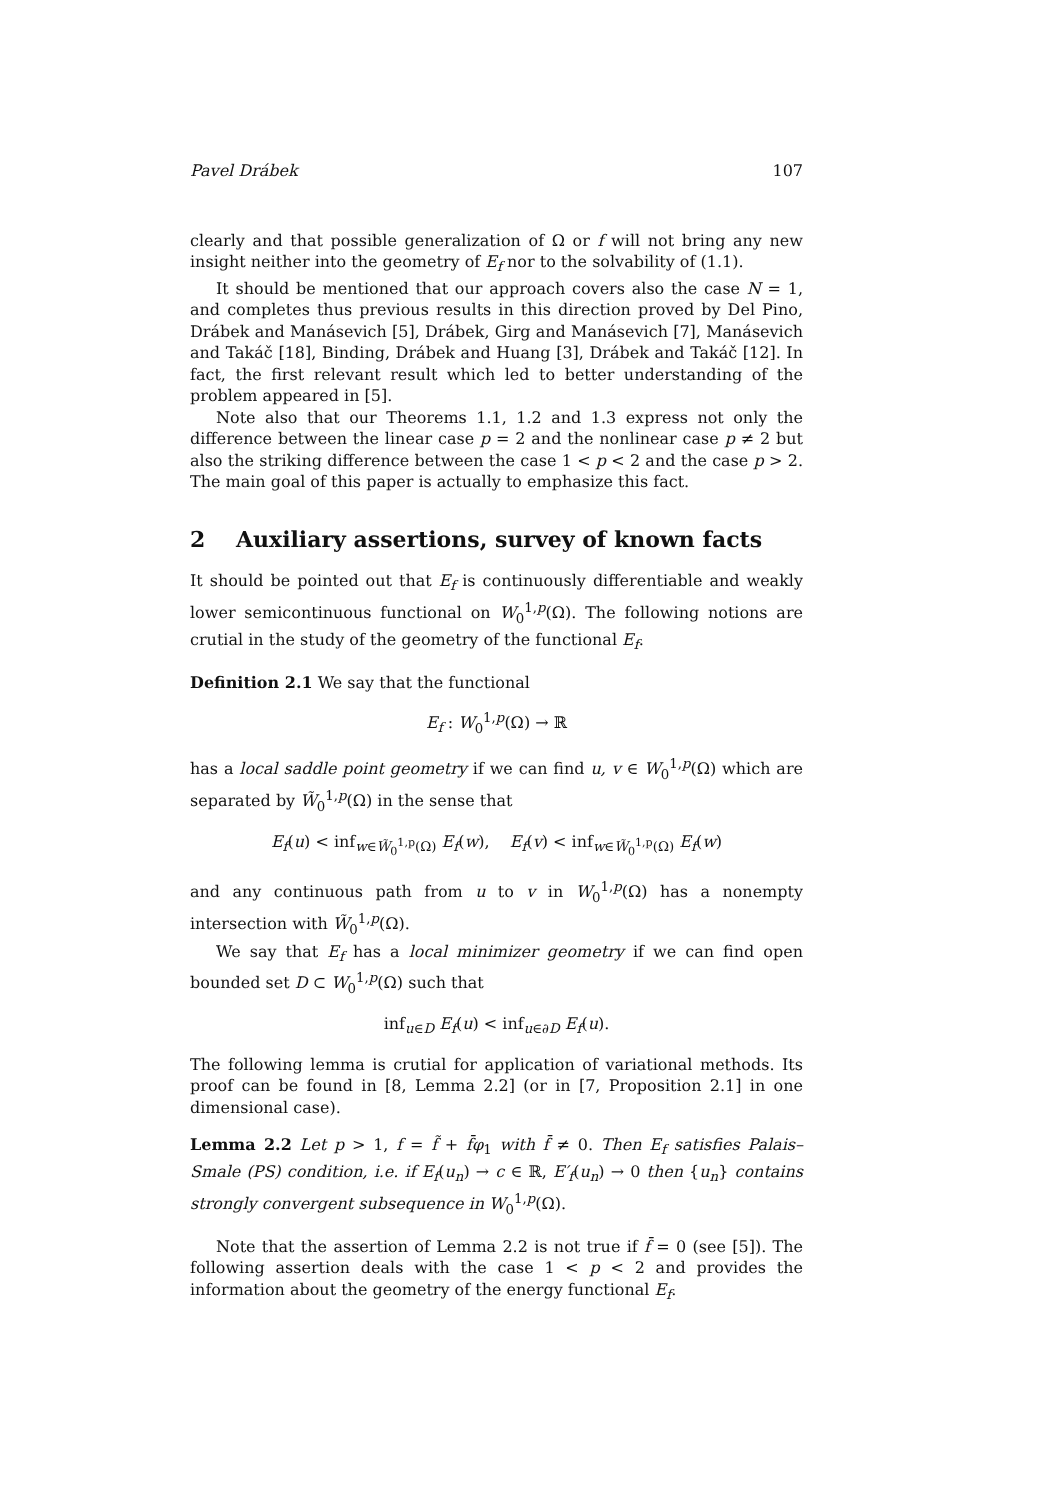Pavel Drábek 107
clearly and that possible generalization of Ω or f will not bring any new insight neither into the geometry of E<sub>f</sub> nor to the solvability of (1.1).
It should be mentioned that our approach covers also the case N = 1, and completes thus previous results in this direction proved by Del Pino, Drábek and Manásevich [5], Drábek, Girg and Manásevich [7], Manásevich and Takáč [18], Binding, Drábek and Huang [3], Drábek and Takáč [12]. In fact, the first relevant result which led to better understanding of the problem appeared in [5].
Note also that our Theorems 1.1, 1.2 and 1.3 express not only the difference between the linear case p = 2 and the nonlinear case p ≠ 2 but also the striking difference between the case 1 < p < 2 and the case p > 2. The main goal of this paper is actually to emphasize this fact.
2 Auxiliary assertions, survey of known facts
It should be pointed out that E<sub>f</sub> is continuously differentiable and weakly lower semicontinuous functional on W<sub>0</sub><sup>1,p</sup>(Ω). The following notions are crutial in the study of the geometry of the functional E<sub>f</sub>.
Definition 2.1 We say that the functional
E<sub>f</sub> : W<sub>0</sub><sup>1,p</sup>(Ω) → ℝ
has a local saddle point geometry if we can find u, v ∈ W<sub>0</sub><sup>1,p</sup>(Ω) which are separated by W̃<sub>0</sub><sup>1,p</sup>(Ω) in the sense that
E<sub>f</sub>(u) < inf<sub>w∈W̃<sub>0</sub><sup>1,p</sup>(Ω)</sub> E<sub>f</sub>(w), E<sub>f</sub>(v) < inf<sub>w∈W̃<sub>0</sub><sup>1,p</sup>(Ω)</sub> E<sub>f</sub>(w)
and any continuous path from u to v in W<sub>0</sub><sup>1,p</sup>(Ω) has a nonempty intersection with W̃<sub>0</sub><sup>1,p</sup>(Ω).
We say that E<sub>f</sub> has a local minimizer geometry if we can find open bounded set D ⊂ W<sub>0</sub><sup>1,p</sup>(Ω) such that
inf<sub>u∈D</sub> E<sub>f</sub>(u) < inf<sub>u∈∂D</sub> E<sub>f</sub>(u).
The following lemma is crutial for application of variational methods. Its proof can be found in [8, Lemma 2.2] (or in [7, Proposition 2.1] in one dimensional case).
Lemma 2.2 Let p > 1, f = f̃ + f̄φ<sub>1</sub> with f̄ ≠ 0. Then E<sub>f</sub> satisfies Palais–Smale (PS) condition, i.e. if E<sub>f</sub>(u<sub>n</sub>) → c ∈ ℝ, E′<sub>f</sub>(u<sub>n</sub>) → 0 then {u<sub>n</sub>} contains strongly convergent subsequence in W<sub>0</sub><sup>1,p</sup>(Ω).
Note that the assertion of Lemma 2.2 is not true if f̄ = 0 (see [5]). The following assertion deals with the case 1 < p < 2 and provides the information about the geometry of the energy functional E<sub>f</sub>.